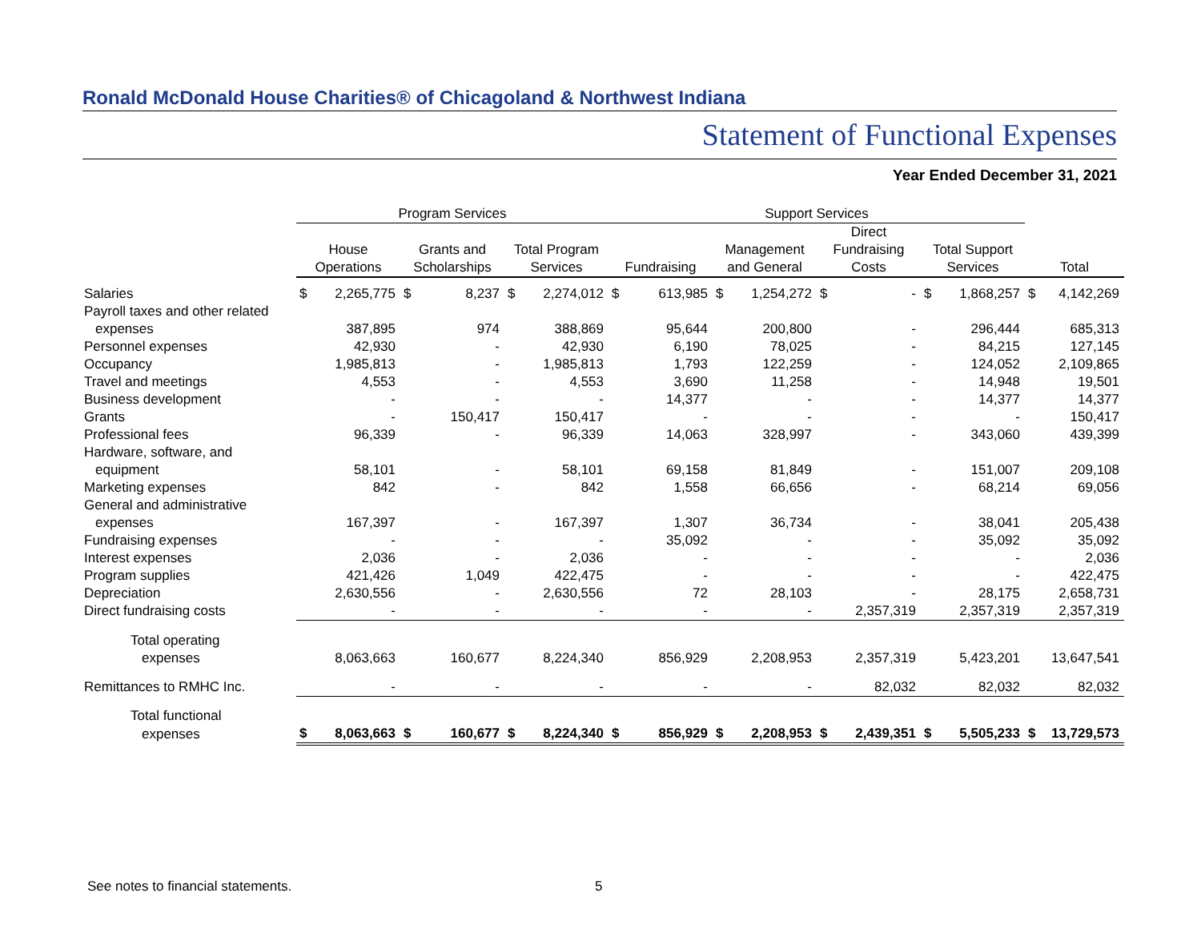Ronald McDonald House Charities® of Chicagoland & Northwest Indiana
Statement of Functional Expenses
Year Ended December 31, 2021
| | Program Services | | | | | | Support Services | | | | | | | | | |
| --- | --- | --- | --- | --- | --- | --- | --- | --- | --- | --- | --- | --- | --- | --- | --- | --- |
| | House Operations | | Grants and Scholarships | | Total Program Services | | Fundraising | | Management and General | | Direct Fundraising Costs | | Total Support Services | | Total | |
| Salaries | $ | 2,265,775 | $ | 8,237 | $ | 2,274,012 | $ | 613,985 | $ | 1,254,272 | $ | - | $ | 1,868,257 | $ | 4,142,269 |
| Payroll taxes and other related | | | | | | | | | | | | | | | | |
| expenses | | 387,895 | | 974 | | 388,869 | | 95,644 | | 200,800 | | - | | 296,444 | | 685,313 |
| Personnel expenses | | 42,930 | | - | | 42,930 | | 6,190 | | 78,025 | | - | | 84,215 | | 127,145 |
| Occupancy | | 1,985,813 | | - | | 1,985,813 | | 1,793 | | 122,259 | | - | | 124,052 | | 2,109,865 |
| Travel and meetings | | 4,553 | | - | | 4,553 | | 3,690 | | 11,258 | | - | | 14,948 | | 19,501 |
| Business development | | - | | - | | - | | 14,377 | | - | | - | | 14,377 | | 14,377 |
| Grants | | - | | 150,417 | | 150,417 | | - | | - | | - | | - | | 150,417 |
| Professional fees | | 96,339 | | - | | 96,339 | | 14,063 | | 328,997 | | - | | 343,060 | | 439,399 |
| Hardware, software, and | | | | | | | | | | | | | | | | |
| equipment | | 58,101 | | - | | 58,101 | | 69,158 | | 81,849 | | - | | 151,007 | | 209,108 |
| Marketing expenses | | 842 | | - | | 842 | | 1,558 | | 66,656 | | - | | 68,214 | | 69,056 |
| General and administrative | | | | | | | | | | | | | | | | |
| expenses | | 167,397 | | - | | 167,397 | | 1,307 | | 36,734 | | - | | 38,041 | | 205,438 |
| Fundraising expenses | | - | | - | | - | | 35,092 | | - | | - | | 35,092 | | 35,092 |
| Interest expenses | | 2,036 | | - | | 2,036 | | - | | - | | - | | - | | 2,036 |
| Program supplies | | 421,426 | | 1,049 | | 422,475 | | - | | - | | - | | - | | 422,475 |
| Depreciation | | 2,630,556 | | - | | 2,630,556 | | 72 | | 28,103 | | - | | 28,175 | | 2,658,731 |
| Direct fundraising costs | | - | | - | | - | | - | | - | | 2,357,319 | | 2,357,319 | | 2,357,319 |
| Total operating | | | | | | | | | | | | | | | | |
| expenses | | 8,063,663 | | 160,677 | | 8,224,340 | | 856,929 | | 2,208,953 | | 2,357,319 | | 5,423,201 | | 13,647,541 |
| Remittances to RMHC Inc. | | - | | - | | - | | - | | - | | 82,032 | | 82,032 | | 82,032 |
| Total functional | | | | | | | | | | | | | | | | |
| expenses | $ | 8,063,663 | $ | 160,677 | $ | 8,224,340 | $ | 856,929 | $ | 2,208,953 | $ | 2,439,351 | $ | 5,505,233 | $ | 13,729,573 |
See notes to financial statements.
5